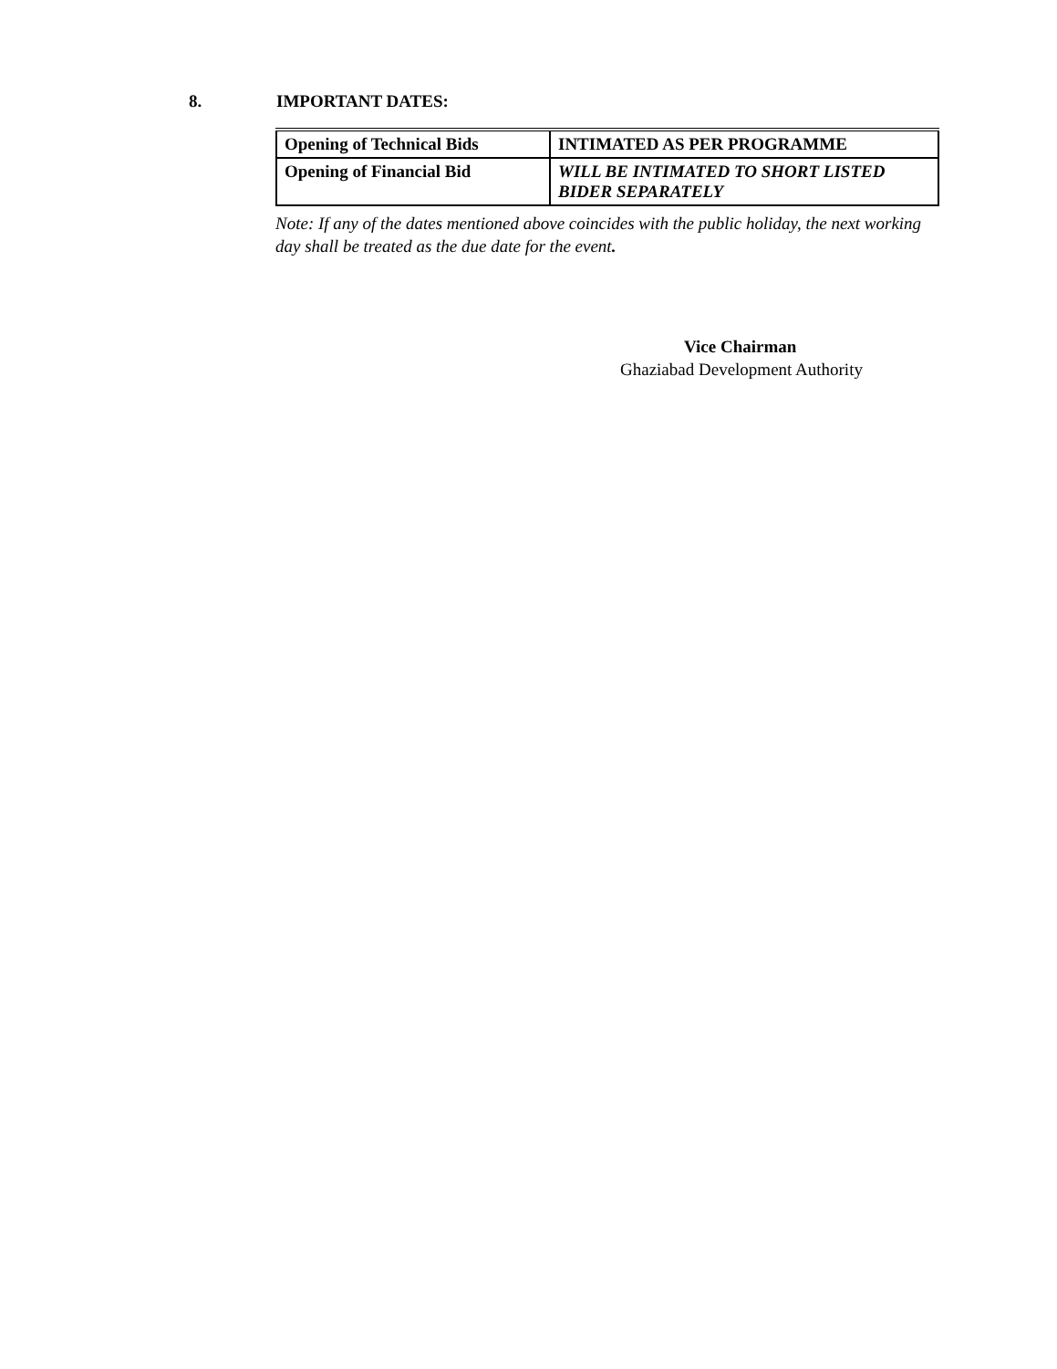8. IMPORTANT DATES:
| Opening of Technical Bids | INTIMATED AS PER PROGRAMME |
| Opening of Financial Bid | WILL BE INTIMATED TO SHORT LISTED BIDER SEPARATELY |
Note: If any of the dates mentioned above coincides with the public holiday, the next working day shall be treated as the due date for the event.
Vice Chairman
Ghaziabad Development Authority